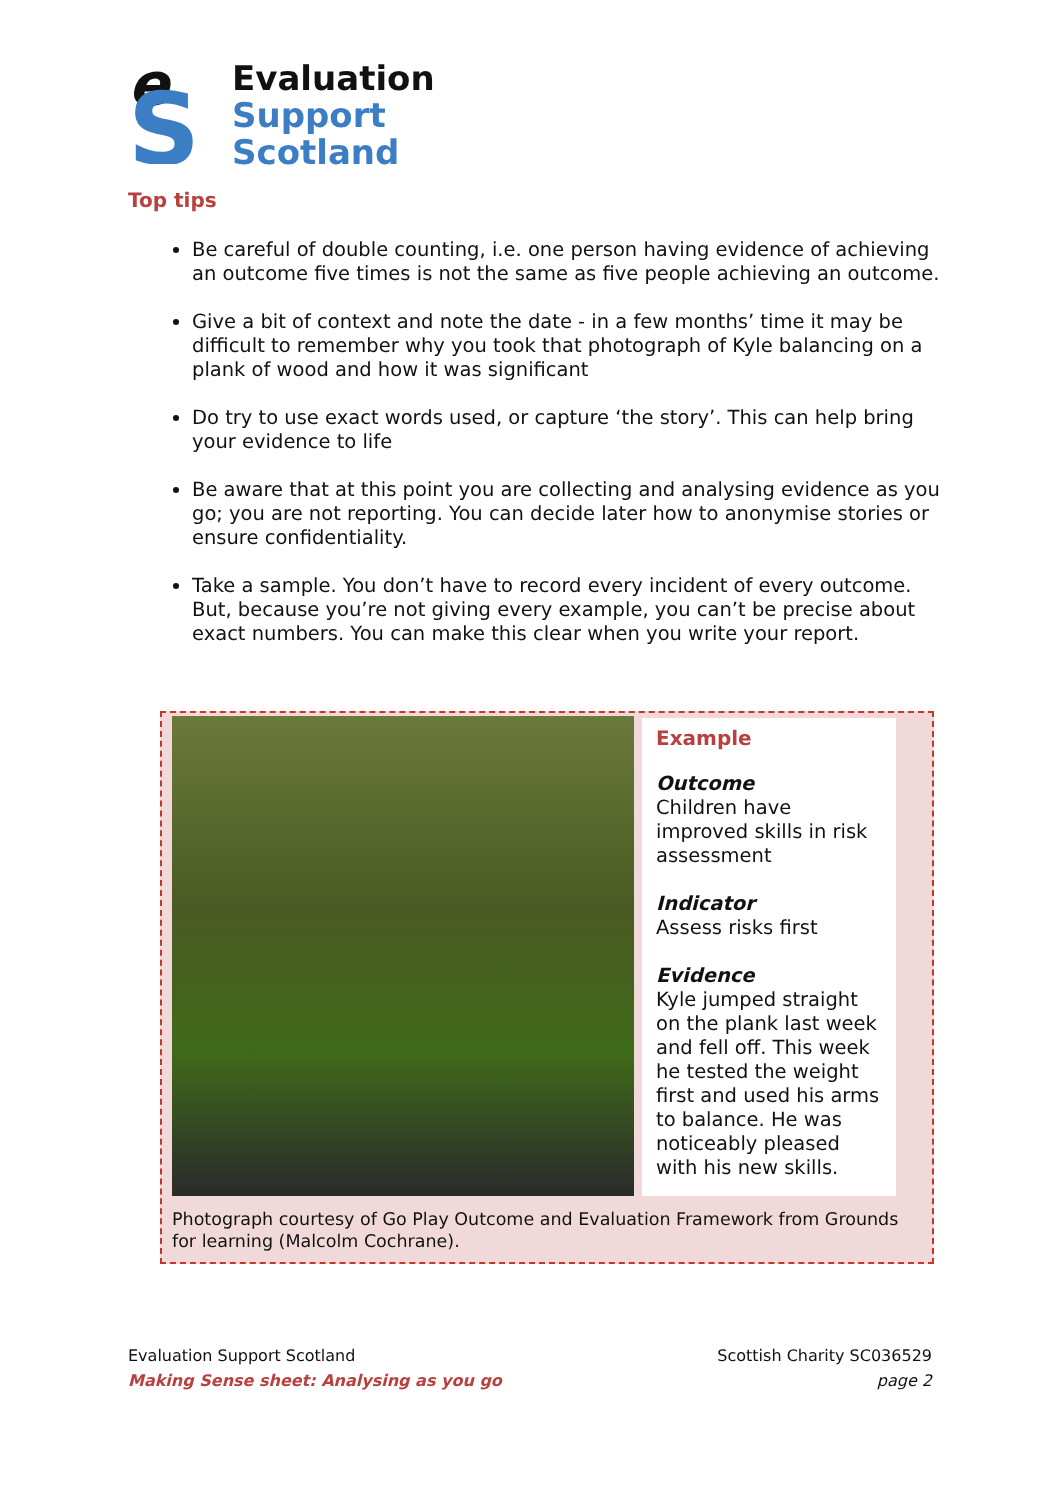e
S
Evaluation
Support
Scotland
Top tips
Be careful of double counting, i.e. one person having evidence of achieving an outcome five times is not the same as five people achieving an outcome.
Give a bit of context and note the date - in a few months’ time it may be difficult to remember why you took that photograph of Kyle balancing on a plank of wood and how it was significant
Do try to use exact words used, or capture ‘the story’. This can help bring your evidence to life
Be aware that at this point you are collecting and analysing evidence as you go; you are not reporting. You can decide later how to anonymise stories or ensure confidentiality.
Take a sample. You don’t have to record every incident of every outcome. But, because you’re not giving every example, you can’t be precise about exact numbers. You can make this clear when you write your report.
Example
Outcome
Children have improved skills in risk assessment
Indicator
Assess risks first
Evidence
Kyle jumped straight on the plank last week and fell off. This week he tested the weight first and used his arms to balance. He was noticeably pleased with his new skills.
Photograph courtesy of Go Play Outcome and Evaluation Framework from Grounds for learning (Malcolm Cochrane).
Evaluation Support Scotland
Making Sense sheet: Analysing as you go
Scottish Charity SC036529
page 2